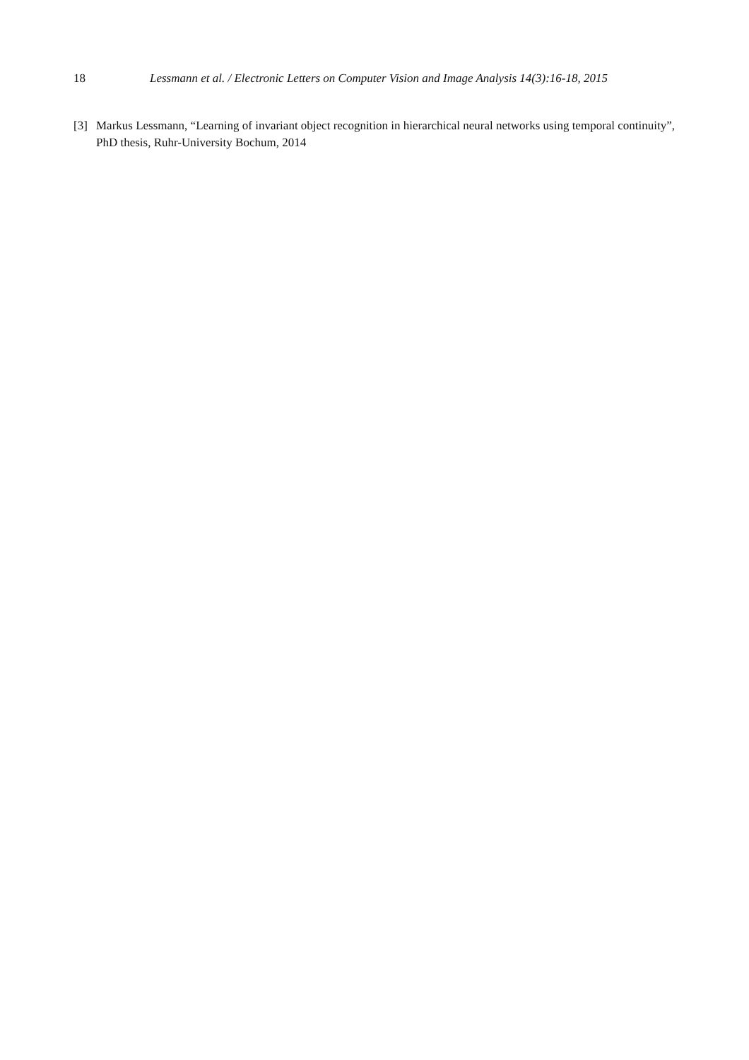18 Lessmann et al. / Electronic Letters on Computer Vision and Image Analysis 14(3):16-18, 2015
[3] Markus Lessmann, “Learning of invariant object recognition in hierarchical neural networks using temporal continuity”, PhD thesis, Ruhr-University Bochum, 2014